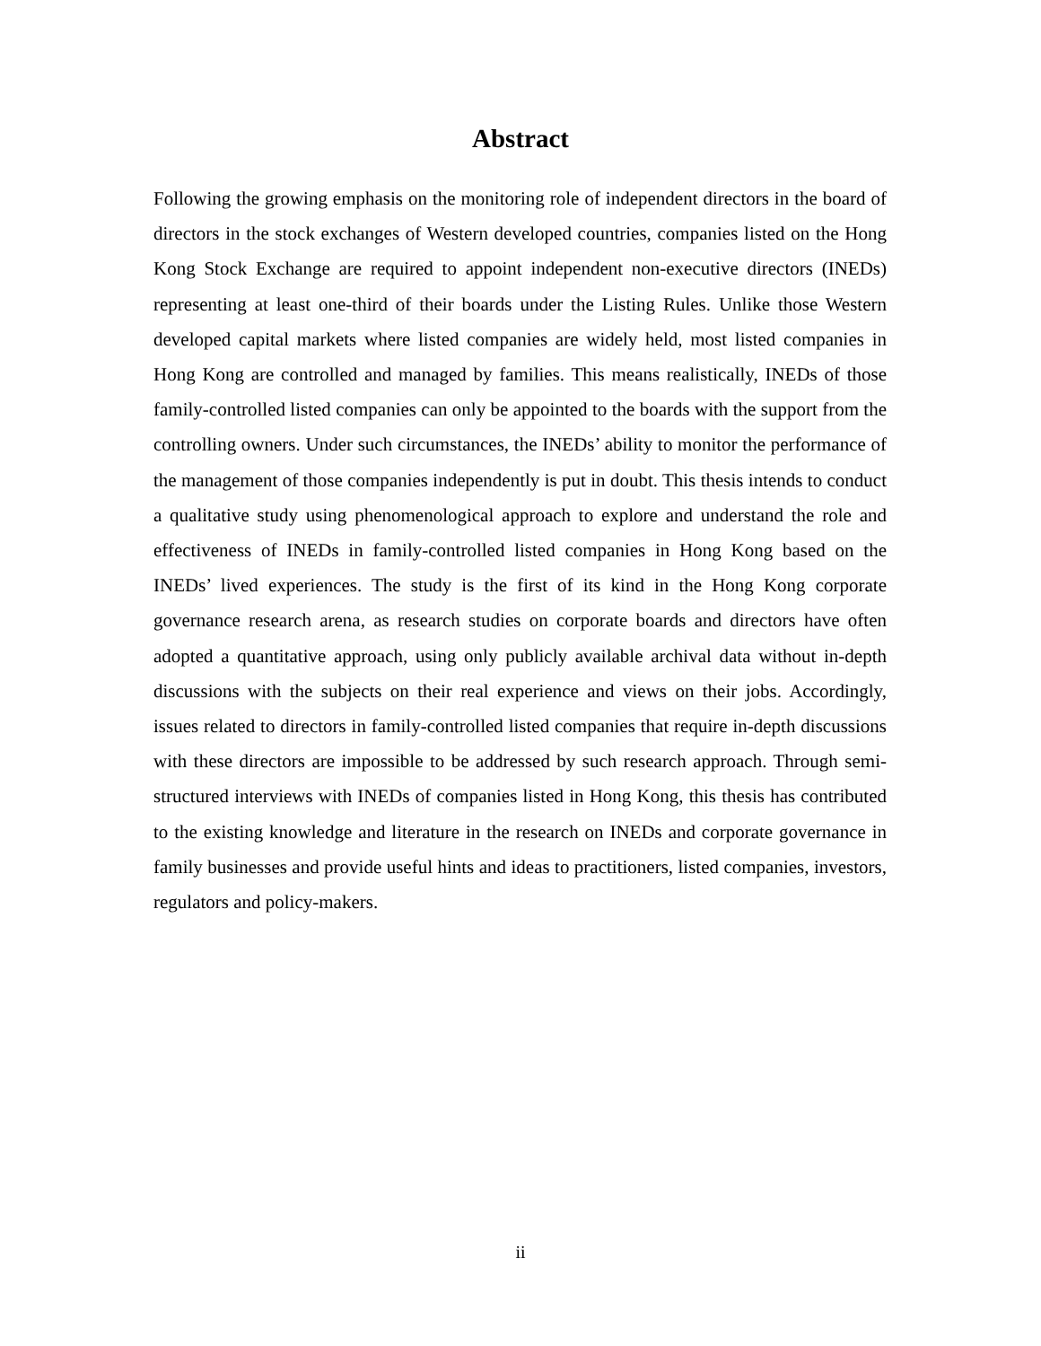Abstract
Following the growing emphasis on the monitoring role of independent directors in the board of directors in the stock exchanges of Western developed countries, companies listed on the Hong Kong Stock Exchange are required to appoint independent non-executive directors (INEDs) representing at least one-third of their boards under the Listing Rules. Unlike those Western developed capital markets where listed companies are widely held, most listed companies in Hong Kong are controlled and managed by families. This means realistically, INEDs of those family-controlled listed companies can only be appointed to the boards with the support from the controlling owners. Under such circumstances, the INEDs’ ability to monitor the performance of the management of those companies independently is put in doubt. This thesis intends to conduct a qualitative study using phenomenological approach to explore and understand the role and effectiveness of INEDs in family-controlled listed companies in Hong Kong based on the INEDs’ lived experiences. The study is the first of its kind in the Hong Kong corporate governance research arena, as research studies on corporate boards and directors have often adopted a quantitative approach, using only publicly available archival data without in-depth discussions with the subjects on their real experience and views on their jobs. Accordingly, issues related to directors in family-controlled listed companies that require in-depth discussions with these directors are impossible to be addressed by such research approach. Through semi-structured interviews with INEDs of companies listed in Hong Kong, this thesis has contributed to the existing knowledge and literature in the research on INEDs and corporate governance in family businesses and provide useful hints and ideas to practitioners, listed companies, investors, regulators and policy-makers.
ii